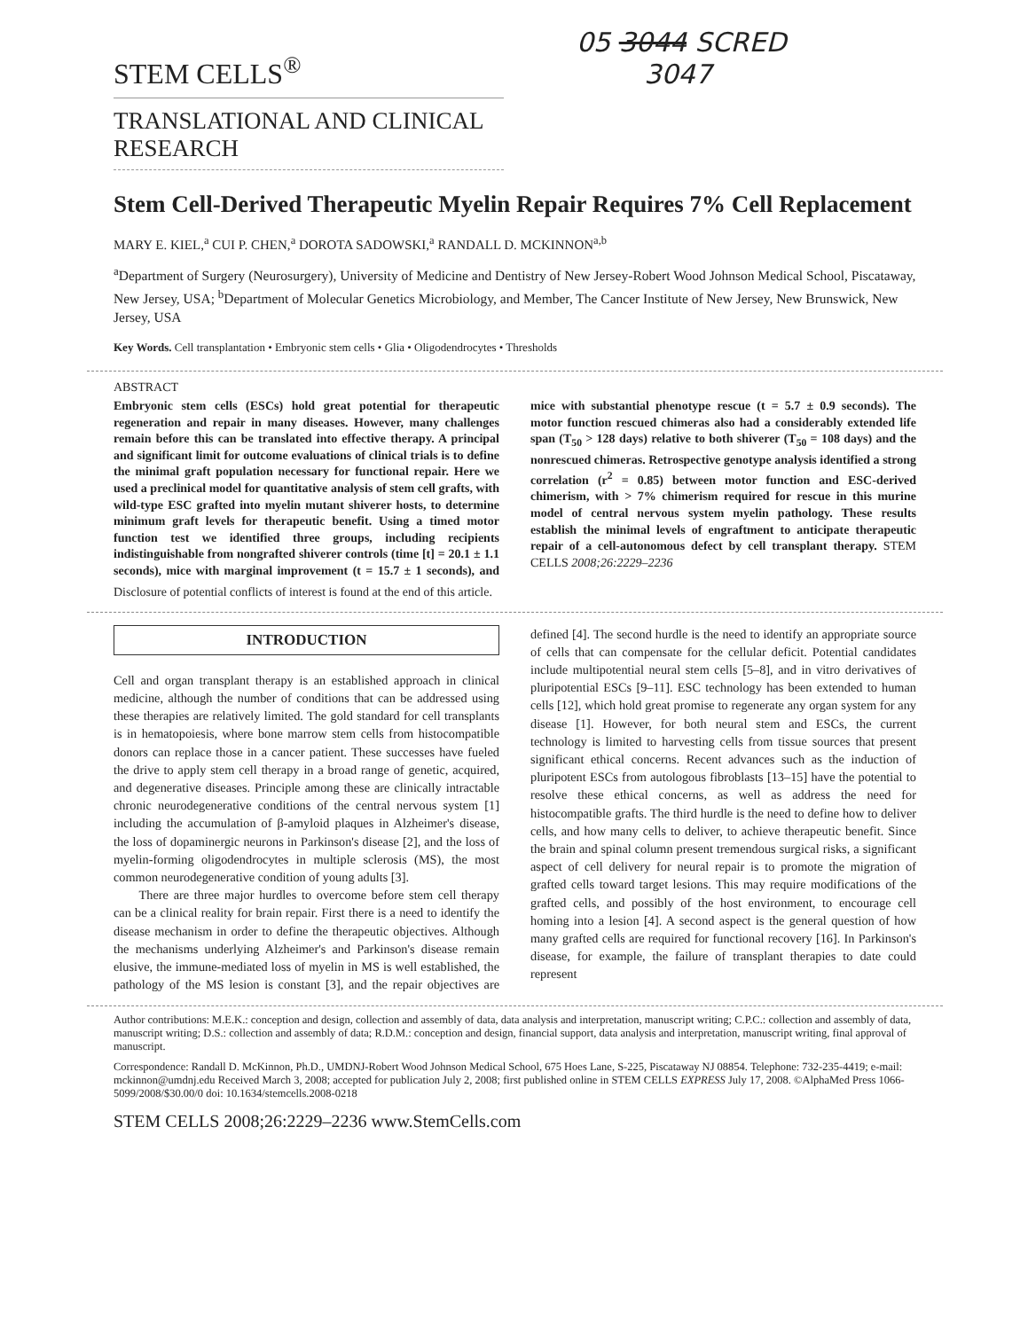05 3044 SCRED
3047
STEM CELLS<sup>®</sup>
TRANSLATIONAL AND CLINICAL RESEARCH
Stem Cell-Derived Therapeutic Myelin Repair Requires 7% Cell Replacement
MARY E. KIEL,<sup>a</sup> CUI P. CHEN,<sup>a</sup> DOROTA SADOWSKI,<sup>a</sup> RANDALL D. MCKINNON<sup>a,b</sup>
<sup>a</sup> Department of Surgery (Neurosurgery), University of Medicine and Dentistry of New Jersey-Robert Wood Johnson Medical School, Piscataway, New Jersey, USA; <sup>b</sup>Department of Molecular Genetics Microbiology, and Member, The Cancer Institute of New Jersey, New Brunswick, New Jersey, USA
Key Words. Cell transplantation • Embryonic stem cells • Glia • Oligodendrocytes • Thresholds
ABSTRACT
Embryonic stem cells (ESCs) hold great potential for therapeutic regeneration and repair in many diseases. However, many challenges remain before this can be translated into effective therapy. A principal and significant limit for outcome evaluations of clinical trials is to define the minimal graft population necessary for functional repair. Here we used a preclinical model for quantitative analysis of stem cell grafts, with wild-type ESC grafted into myelin mutant shiverer hosts, to determine minimum graft levels for therapeutic benefit. Using a timed motor function test we identified three groups, including recipients indistinguishable from nongrafted shiverer controls (time [t] = 20.1 ± 1.1 seconds), mice with marginal improvement (t = 15.7 ± 1 seconds), and mice with substantial phenotype rescue (t = 5.7 ± 0.9 seconds). The motor function rescued chimeras also had a considerably extended life span (T<sub>50</sub> > 128 days) relative to both shiverer (T<sub>50</sub> = 108 days) and the nonrescued chimeras. Retrospective genotype analysis identified a strong correlation (r<sup>2</sup> = 0.85) between motor function and ESC-derived chimerism, with > 7% chimerism required for rescue in this murine model of central nervous system myelin pathology. These results establish the minimal levels of engraftment to anticipate therapeutic repair of a cell-autonomous defect by cell transplant therapy. STEM CELLS 2008;26:2229–2236
Disclosure of potential conflicts of interest is found at the end of this article.
INTRODUCTION
Cell and organ transplant therapy is an established approach in clinical medicine, although the number of conditions that can be addressed using these therapies are relatively limited. The gold standard for cell transplants is in hematopoiesis, where bone marrow stem cells from histocompatible donors can replace those in a cancer patient. These successes have fueled the drive to apply stem cell therapy in a broad range of genetic, acquired, and degenerative diseases. Principle among these are clinically intractable chronic neurodegenerative conditions of the central nervous system [1] including the accumulation of β-amyloid plaques in Alzheimer's disease, the loss of dopaminergic neurons in Parkinson's disease [2], and the loss of myelin-forming oligodendrocytes in multiple sclerosis (MS), the most common neurodegenerative condition of young adults [3].
There are three major hurdles to overcome before stem cell therapy can be a clinical reality for brain repair. First there is a need to identify the disease mechanism in order to define the therapeutic objectives. Although the mechanisms underlying Alzheimer's and Parkinson's disease remain elusive, the immune-mediated loss of myelin in MS is well established, the pathology of the MS lesion is constant [3], and the repair objectives are defined [4]. The second hurdle is the need to identify an appropriate source of cells that can compensate for the cellular deficit. Potential candidates include multipotential neural stem cells [5–8], and in vitro derivatives of pluripotential ESCs [9–11]. ESC technology has been extended to human cells [12], which hold great promise to regenerate any organ system for any disease [1]. However, for both neural stem and ESCs, the current technology is limited to harvesting cells from tissue sources that present significant ethical concerns. Recent advances such as the induction of pluripotent ESCs from autologous fibroblasts [13–15] have the potential to resolve these ethical concerns, as well as address the need for histocompatible grafts. The third hurdle is the need to define how to deliver cells, and how many cells to deliver, to achieve therapeutic benefit. Since the brain and spinal column present tremendous surgical risks, a significant aspect of cell delivery for neural repair is to promote the migration of grafted cells toward target lesions. This may require modifications of the grafted cells, and possibly of the host environment, to encourage cell homing into a lesion [4]. A second aspect is the general question of how many grafted cells are required for functional recovery [16]. In Parkinson's disease, for example, the failure of transplant therapies to date could represent
Author contributions: M.E.K.: conception and design, collection and assembly of data, data analysis and interpretation, manuscript writing; C.P.C.: collection and assembly of data, manuscript writing; D.S.: collection and assembly of data; R.D.M.: conception and design, financial support, data analysis and interpretation, manuscript writing, final approval of manuscript.
Correspondence: Randall D. McKinnon, Ph.D., UMDNJ-Robert Wood Johnson Medical School, 675 Hoes Lane, S-225, Piscataway NJ 08854. Telephone: 732-235-4419; e-mail: mckinnon@umdnj.edu Received March 3, 2008; accepted for publication July 2, 2008; first published online in STEM CELLS EXPRESS July 17, 2008. ©AlphaMed Press 1066-5099/2008/$30.00/0 doi: 10.1634/stemcells.2008-0218
STEM CELLS 2008;26:2229–2236 www.StemCells.com